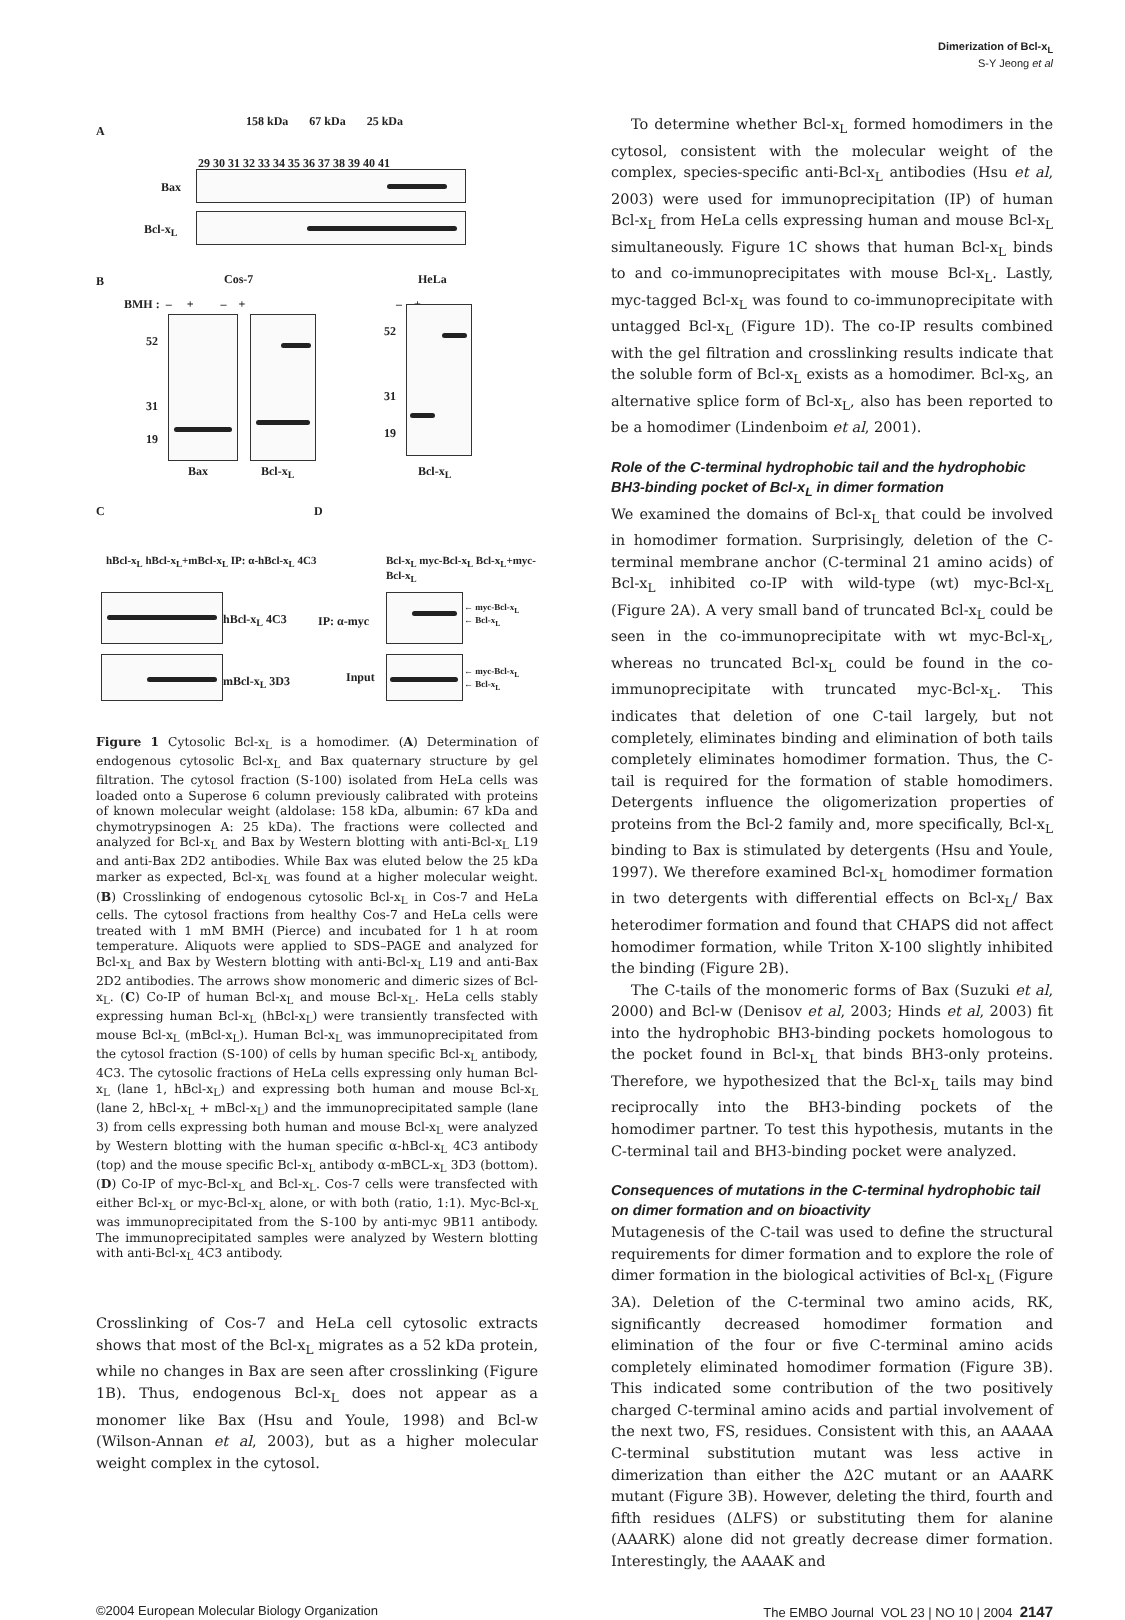Dimerization of Bcl-x<sub>L</sub>
S-Y Jeong et al
A
158 kDa 67 kDa 25 kDa
29 30 31 32 33 34 35 36 37 38 39 40 41
Bax
Bcl-x<sub>L</sub>
B Cos-7 HeLa
BMH : – + – + – +
52
31
19
52
31
19
Bax Bcl-x<sub>L</sub> Bcl-x<sub>L</sub>
C D
hBcl-x<sub>L</sub> hBcl-x<sub>L</sub>+mBcl-x<sub>L</sub> IP: α-hBcl-x<sub>L</sub> 4C3
Bcl-x<sub>L</sub> myc-Bcl-x<sub>L</sub> Bcl-x<sub>L</sub>+myc-Bcl-x<sub>L</sub>
hBcl-x<sub>L</sub> 4C3
mBcl-x<sub>L</sub> 3D3
IP: α-myc
← myc-Bcl-x<sub>L</sub>
← Bcl-x<sub>L</sub>
Input
← myc-Bcl-x<sub>L</sub>
← Bcl-x<sub>L</sub>
Figure 1 Cytosolic Bcl-x<sub>L</sub> is a homodimer. (A) Determination of endogenous cytosolic Bcl-x<sub>L</sub> and Bax quaternary structure by gel filtration. The cytosol fraction (S-100) isolated from HeLa cells was loaded onto a Superose 6 column previously calibrated with proteins of known molecular weight (aldolase: 158 kDa, albumin: 67 kDa and chymotrypsinogen A: 25 kDa). The fractions were collected and analyzed for Bcl-x<sub>L</sub> and Bax by Western blotting with anti-Bcl-x<sub>L</sub> L19 and anti-Bax 2D2 antibodies. While Bax was eluted below the 25 kDa marker as expected, Bcl-x<sub>L</sub> was found at a higher molecular weight. (B) Crosslinking of endogenous cytosolic Bcl-x<sub>L</sub> in Cos-7 and HeLa cells. The cytosol fractions from healthy Cos-7 and HeLa cells were treated with 1 mM BMH (Pierce) and incubated for 1 h at room temperature. Aliquots were applied to SDS–PAGE and analyzed for Bcl-x<sub>L</sub> and Bax by Western blotting with anti-Bcl-x<sub>L</sub> L19 and anti-Bax 2D2 antibodies. The arrows show monomeric and dimeric sizes of Bcl-x<sub>L</sub>. (C) Co-IP of human Bcl-x<sub>L</sub> and mouse Bcl-x<sub>L</sub>. HeLa cells stably expressing human Bcl-x<sub>L</sub> (hBcl-x<sub>L</sub>) were transiently transfected with mouse Bcl-x<sub>L</sub> (mBcl-x<sub>L</sub>). Human Bcl-x<sub>L</sub> was immunoprecipitated from the cytosol fraction (S-100) of cells by human specific Bcl-x<sub>L</sub> antibody, 4C3. The cytosolic fractions of HeLa cells expressing only human Bcl-x<sub>L</sub> (lane 1, hBcl-x<sub>L</sub>) and expressing both human and mouse Bcl-x<sub>L</sub> (lane 2, hBcl-x<sub>L</sub> + mBcl-x<sub>L</sub>) and the immunoprecipitated sample (lane 3) from cells expressing both human and mouse Bcl-x<sub>L</sub> were analyzed by Western blotting with the human specific α-hBcl-x<sub>L</sub> 4C3 antibody (top) and the mouse specific Bcl-x<sub>L</sub> antibody α-mBCL-x<sub>L</sub> 3D3 (bottom). (D) Co-IP of myc-Bcl-x<sub>L</sub> and Bcl-x<sub>L</sub>. Cos-7 cells were transfected with either Bcl-x<sub>L</sub> or myc-Bcl-x<sub>L</sub> alone, or with both (ratio, 1:1). Myc-Bcl-x<sub>L</sub> was immunoprecipitated from the S-100 by anti-myc 9B11 antibody. The immunoprecipitated samples were analyzed by Western blotting with anti-Bcl-x<sub>L</sub> 4C3 antibody.
Crosslinking of Cos-7 and HeLa cell cytosolic extracts shows that most of the Bcl-x<sub>L</sub> migrates as a 52 kDa protein, while no changes in Bax are seen after crosslinking (Figure 1B). Thus, endogenous Bcl-x<sub>L</sub> does not appear as a monomer like Bax (Hsu and Youle, 1998) and Bcl-w (Wilson-Annan et al, 2003), but as a higher molecular weight complex in the cytosol.
To determine whether Bcl-x<sub>L</sub> formed homodimers in the cytosol, consistent with the molecular weight of the complex, species-specific anti-Bcl-x<sub>L</sub> antibodies (Hsu et al, 2003) were used for immunoprecipitation (IP) of human Bcl-x<sub>L</sub> from HeLa cells expressing human and mouse Bcl-x<sub>L</sub> simultaneously. Figure 1C shows that human Bcl-x<sub>L</sub> binds to and co-immunoprecipitates with mouse Bcl-x<sub>L</sub>. Lastly, myc-tagged Bcl-x<sub>L</sub> was found to co-immunoprecipitate with untagged Bcl-x<sub>L</sub> (Figure 1D). The co-IP results combined with the gel filtration and crosslinking results indicate that the soluble form of Bcl-x<sub>L</sub> exists as a homodimer. Bcl-x<sub>S</sub>, an alternative splice form of Bcl-x<sub>L</sub>, also has been reported to be a homodimer (Lindenboim et al, 2001).
Role of the C-terminal hydrophobic tail and the hydrophobic BH3-binding pocket of Bcl-x<sub>L</sub> in dimer formation
We examined the domains of Bcl-x<sub>L</sub> that could be involved in homodimer formation. Surprisingly, deletion of the C-terminal membrane anchor (C-terminal 21 amino acids) of Bcl-x<sub>L</sub> inhibited co-IP with wild-type (wt) myc-Bcl-x<sub>L</sub> (Figure 2A). A very small band of truncated Bcl-x<sub>L</sub> could be seen in the co-immunoprecipitate with wt myc-Bcl-x<sub>L</sub>, whereas no truncated Bcl-x<sub>L</sub> could be found in the co-immunoprecipitate with truncated myc-Bcl-x<sub>L</sub>. This indicates that deletion of one C-tail largely, but not completely, eliminates binding and elimination of both tails completely eliminates homodimer formation. Thus, the C-tail is required for the formation of stable homodimers. Detergents influence the oligomerization properties of proteins from the Bcl-2 family and, more specifically, Bcl-x<sub>L</sub> binding to Bax is stimulated by detergents (Hsu and Youle, 1997). We therefore examined Bcl-x<sub>L</sub> homodimer formation in two detergents with differential effects on Bcl-x<sub>L</sub>/ Bax heterodimer formation and found that CHAPS did not affect homodimer formation, while Triton X-100 slightly inhibited the binding (Figure 2B).
The C-tails of the monomeric forms of Bax (Suzuki et al, 2000) and Bcl-w (Denisov et al, 2003; Hinds et al, 2003) fit into the hydrophobic BH3-binding pockets homologous to the pocket found in Bcl-x<sub>L</sub> that binds BH3-only proteins. Therefore, we hypothesized that the Bcl-x<sub>L</sub> tails may bind reciprocally into the BH3-binding pockets of the homodimer partner. To test this hypothesis, mutants in the C-terminal tail and BH3-binding pocket were analyzed.
Consequences of mutations in the C-terminal hydrophobic tail on dimer formation and on bioactivity
Mutagenesis of the C-tail was used to define the structural requirements for dimer formation and to explore the role of dimer formation in the biological activities of Bcl-x<sub>L</sub> (Figure 3A). Deletion of the C-terminal two amino acids, RK, significantly decreased homodimer formation and elimination of the four or five C-terminal amino acids completely eliminated homodimer formation (Figure 3B). This indicated some contribution of the two positively charged C-terminal amino acids and partial involvement of the next two, FS, residues. Consistent with this, an AAAAA C-terminal substitution mutant was less active in dimerization than either the Δ2C mutant or an AAARK mutant (Figure 3B). However, deleting the third, fourth and fifth residues (ΔLFS) or substituting them for alanine (AAARK) alone did not greatly decrease dimer formation. Interestingly, the AAAAK and
©2004 European Molecular Biology Organization The EMBO Journal VOL 23 | NO 10 | 2004 2147